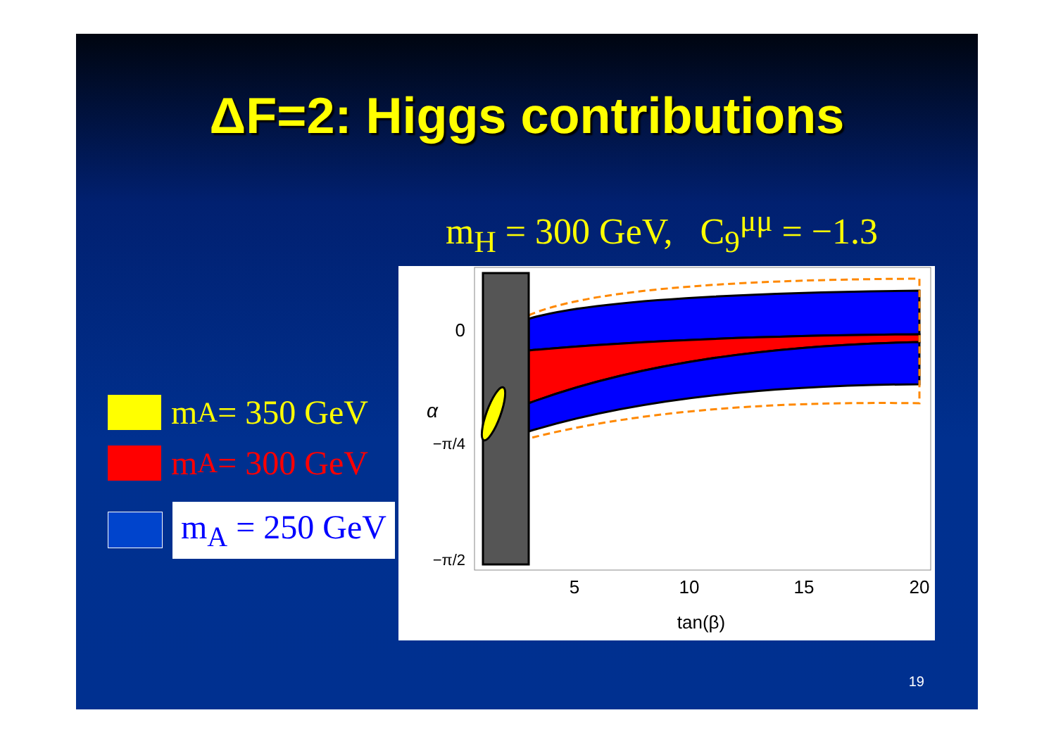ΔF=2: Higgs contributions
m<sub>H</sub> = 300 GeV, C<sub>9</sub><sup>μμ</sup> = −1.3
m<sub>A</sub> = 350 GeV
m<sub>A</sub> = 300 GeV
m<sub>A</sub> = 250 GeV
0
−π/4
−π/2
5
10
15
20
tan(β)
α
19